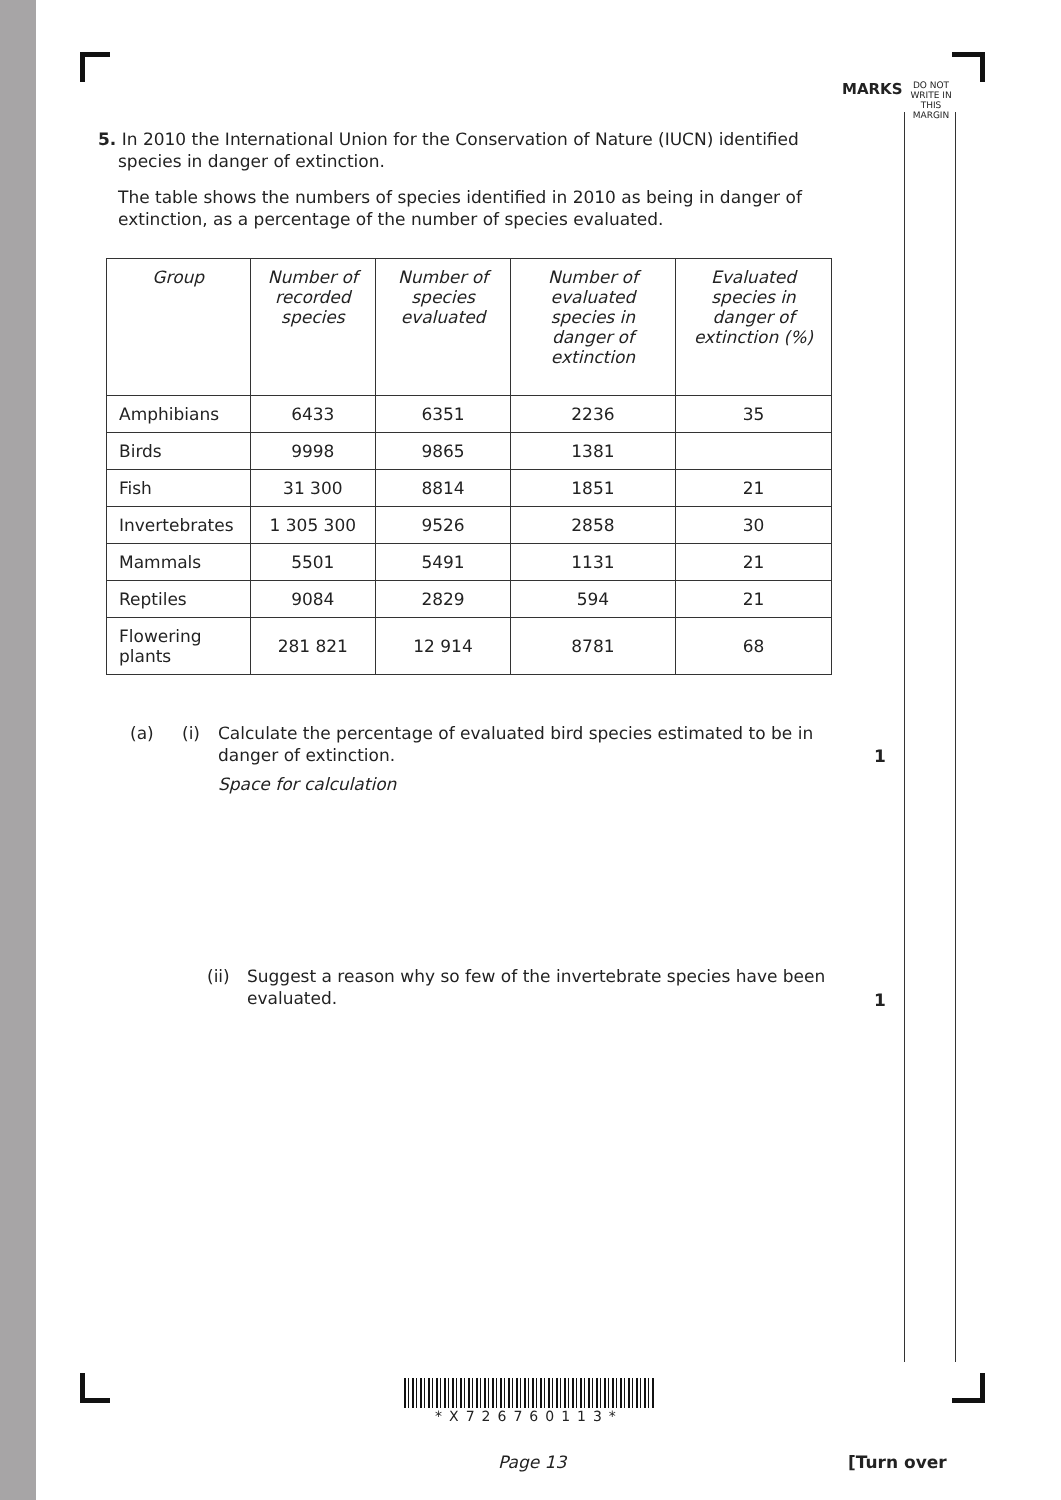MARKS
DO NOT WRITE IN THIS MARGIN
5. In 2010 the International Union for the Conservation of Nature (IUCN) identified species in danger of extinction.
The table shows the numbers of species identified in 2010 as being in danger of extinction, as a percentage of the number of species evaluated.
| Group | Number of recorded species | Number of species evaluated | Number of evaluated species in danger of extinction | Evaluated species in danger of extinction (%) |
| --- | --- | --- | --- | --- |
| Amphibians | 6433 | 6351 | 2236 | 35 |
| Birds | 9998 | 9865 | 1381 | |
| Fish | 31 300 | 8814 | 1851 | 21 |
| Invertebrates | 1 305 300 | 9526 | 2858 | 30 |
| Mammals | 5501 | 5491 | 1131 | 21 |
| Reptiles | 9084 | 2829 | 594 | 21 |
| Flowering plants | 281 821 | 12 914 | 8781 | 68 |
(a) (i) Calculate the percentage of evaluated bird species estimated to be in danger of extinction.
Space for calculation
1
(ii) Suggest a reason why so few of the invertebrate species have been evaluated.
1
*X726760113*
Page 13 [Turn over